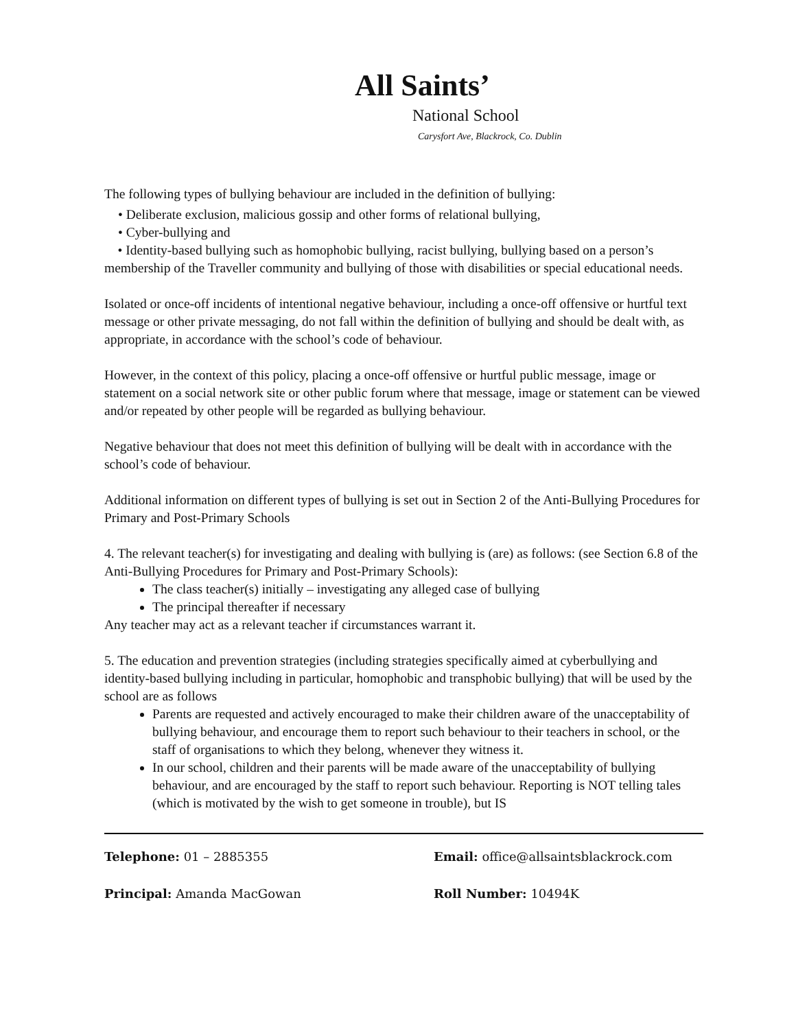All Saints’
National School
Carysfort Ave, Blackrock, Co. Dublin
The following types of bullying behaviour are included in the definition of bullying:
• Deliberate exclusion, malicious gossip and other forms of relational bullying,
• Cyber-bullying and
• Identity-based bullying such as homophobic bullying, racist bullying, bullying based on a person’s membership of the Traveller community and bullying of those with disabilities or special educational needs.
Isolated or once-off incidents of intentional negative behaviour, including a once-off offensive or hurtful text message or other private messaging, do not fall within the definition of bullying and should be dealt with, as appropriate, in accordance with the school’s code of behaviour.
However, in the context of this policy, placing a once-off offensive or hurtful public message, image or statement on a social network site or other public forum where that message, image or statement can be viewed and/or repeated by other people will be regarded as bullying behaviour.
Negative behaviour that does not meet this definition of bullying will be dealt with in accordance with the school’s code of behaviour.
Additional information on different types of bullying is set out in Section 2 of the Anti-Bullying Procedures for Primary and Post-Primary Schools
4. The relevant teacher(s) for investigating and dealing with bullying is (are) as follows: (see Section 6.8 of the Anti-Bullying Procedures for Primary and Post-Primary Schools):
The class teacher(s) initially – investigating any alleged case of bullying
The principal thereafter if necessary
Any teacher may act as a relevant teacher if circumstances warrant it.
5. The education and prevention strategies (including strategies specifically aimed at cyberbullying and identity-based bullying including in particular, homophobic and transphobic bullying) that will be used by the school are as follows
Parents are requested and actively encouraged to make their children aware of the unacceptability of bullying behaviour, and encourage them to report such behaviour to their teachers in school, or the staff of organisations to which they belong, whenever they witness it.
In our school, children and their parents will be made aware of the unacceptability of bullying behaviour, and are encouraged by the staff to report such behaviour. Reporting is NOT telling tales (which is motivated by the wish to get someone in trouble), but IS
Telephone: 01 – 2885355
Email: office@allsaintsblackrock.com
Principal: Amanda MacGowan
Roll Number: 10494K